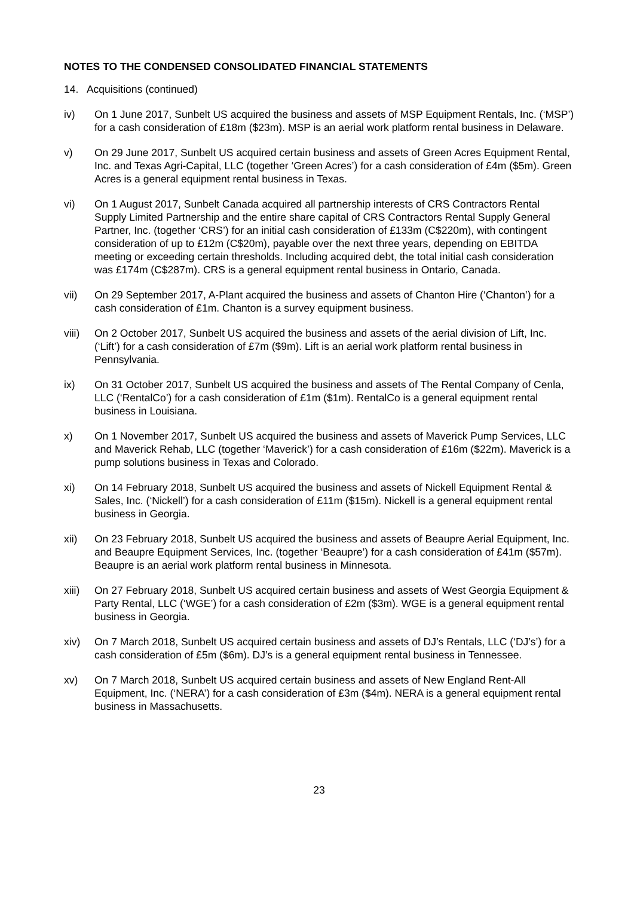NOTES TO THE CONDENSED CONSOLIDATED FINANCIAL STATEMENTS
14. Acquisitions (continued)
iv) On 1 June 2017, Sunbelt US acquired the business and assets of MSP Equipment Rentals, Inc. (‘MSP’) for a cash consideration of £18m ($23m). MSP is an aerial work platform rental business in Delaware.
v) On 29 June 2017, Sunbelt US acquired certain business and assets of Green Acres Equipment Rental, Inc. and Texas Agri-Capital, LLC (together ‘Green Acres’) for a cash consideration of £4m ($5m). Green Acres is a general equipment rental business in Texas.
vi) On 1 August 2017, Sunbelt Canada acquired all partnership interests of CRS Contractors Rental Supply Limited Partnership and the entire share capital of CRS Contractors Rental Supply General Partner, Inc. (together ‘CRS’) for an initial cash consideration of £133m (C$220m), with contingent consideration of up to £12m (C$20m), payable over the next three years, depending on EBITDA meeting or exceeding certain thresholds. Including acquired debt, the total initial cash consideration was £174m (C$287m). CRS is a general equipment rental business in Ontario, Canada.
vii) On 29 September 2017, A-Plant acquired the business and assets of Chanton Hire (‘Chanton’) for a cash consideration of £1m. Chanton is a survey equipment business.
viii)
On 2 October 2017, Sunbelt US acquired the business and assets of the aerial division of Lift, Inc. (‘Lift’) for a cash consideration of £7m ($9m). Lift is an aerial work platform rental business in Pennsylvania.
ix) On 31 October 2017, Sunbelt US acquired the business and assets of The Rental Company of Cenla, LLC (‘RentalCo’) for a cash consideration of £1m ($1m). RentalCo is a general equipment rental business in Louisiana.
x) On 1 November 2017, Sunbelt US acquired the business and assets of Maverick Pump Services, LLC and Maverick Rehab, LLC (together ‘Maverick’) for a cash consideration of £16m ($22m). Maverick is a pump solutions business in Texas and Colorado.
xi) On 14 February 2018, Sunbelt US acquired the business and assets of Nickell Equipment Rental & Sales, Inc. (‘Nickell’) for a cash consideration of £11m ($15m). Nickell is a general equipment rental business in Georgia.
xii) On 23 February 2018, Sunbelt US acquired the business and assets of Beaupre Aerial Equipment, Inc. and Beaupre Equipment Services, Inc. (together ‘Beaupre’) for a cash consideration of £41m ($57m). Beaupre is an aerial work platform rental business in Minnesota.
xiii)
On 27 February 2018, Sunbelt US acquired certain business and assets of West Georgia Equipment & Party Rental, LLC (‘WGE’) for a cash consideration of £2m ($3m). WGE is a general equipment rental business in Georgia.
xiv) On 7 March 2018, Sunbelt US acquired certain business and assets of DJ’s Rentals, LLC (‘DJ’s’) for a cash consideration of £5m ($6m). DJ’s is a general equipment rental business in Tennessee.
xv) On 7 March 2018, Sunbelt US acquired certain business and assets of New England Rent-All Equipment, Inc. (‘NERA’) for a cash consideration of £3m ($4m). NERA is a general equipment rental business in Massachusetts.
23